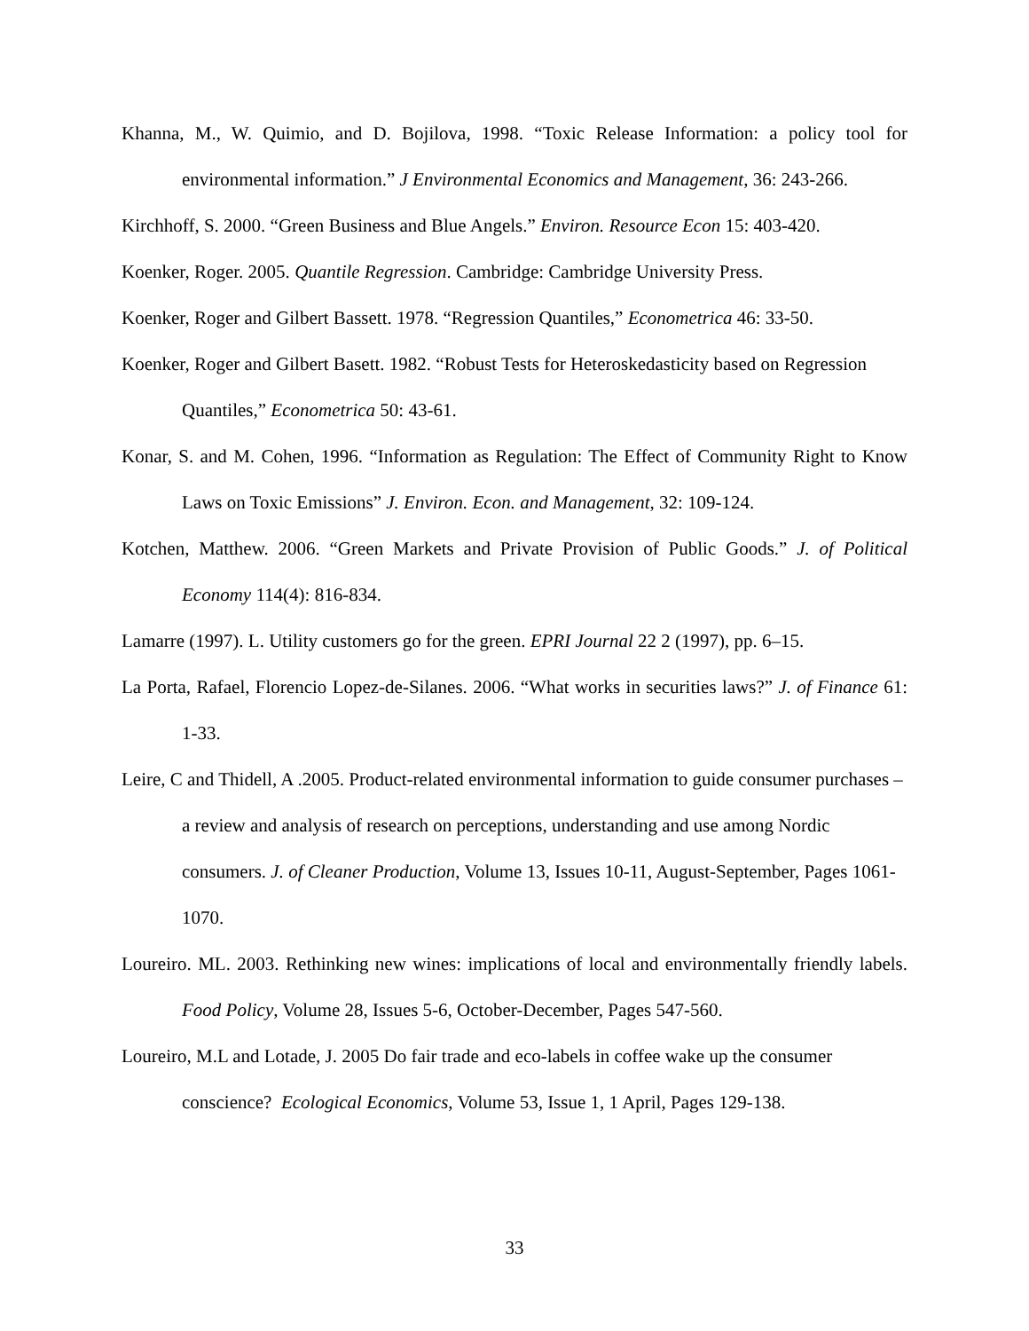Khanna, M., W. Quimio, and D. Bojilova, 1998. “Toxic Release Information: a policy tool for environmental information.” J Environmental Economics and Management, 36: 243-266.
Kirchhoff, S. 2000. “Green Business and Blue Angels.” Environ. Resource Econ 15: 403-420.
Koenker, Roger. 2005. Quantile Regression. Cambridge: Cambridge University Press.
Koenker, Roger and Gilbert Bassett. 1978. “Regression Quantiles,” Econometrica 46: 33-50.
Koenker, Roger and Gilbert Basett. 1982. “Robust Tests for Heteroskedasticity based on Regression Quantiles,” Econometrica 50: 43-61.
Konar, S. and M. Cohen, 1996. “Information as Regulation: The Effect of Community Right to Know Laws on Toxic Emissions” J. Environ. Econ. and Management, 32: 109-124.
Kotchen, Matthew. 2006. “Green Markets and Private Provision of Public Goods.” J. of Political Economy 114(4): 816-834.
Lamarre (1997). L. Utility customers go for the green. EPRI Journal 22 2 (1997), pp. 6–15.
La Porta, Rafael, Florencio Lopez-de-Silanes. 2006. “What works in securities laws?” J. of Finance 61: 1-33.
Leire, C and Thidell, A .2005. Product-related environmental information to guide consumer purchases – a review and analysis of research on perceptions, understanding and use among Nordic consumers. J. of Cleaner Production, Volume 13, Issues 10-11, August-September, Pages 1061-1070.
Loureiro. ML. 2003. Rethinking new wines: implications of local and environmentally friendly labels. Food Policy, Volume 28, Issues 5-6, October-December, Pages 547-560.
Loureiro, M.L and Lotade, J. 2005 Do fair trade and eco-labels in coffee wake up the consumer conscience? Ecological Economics, Volume 53, Issue 1, 1 April, Pages 129-138.
33